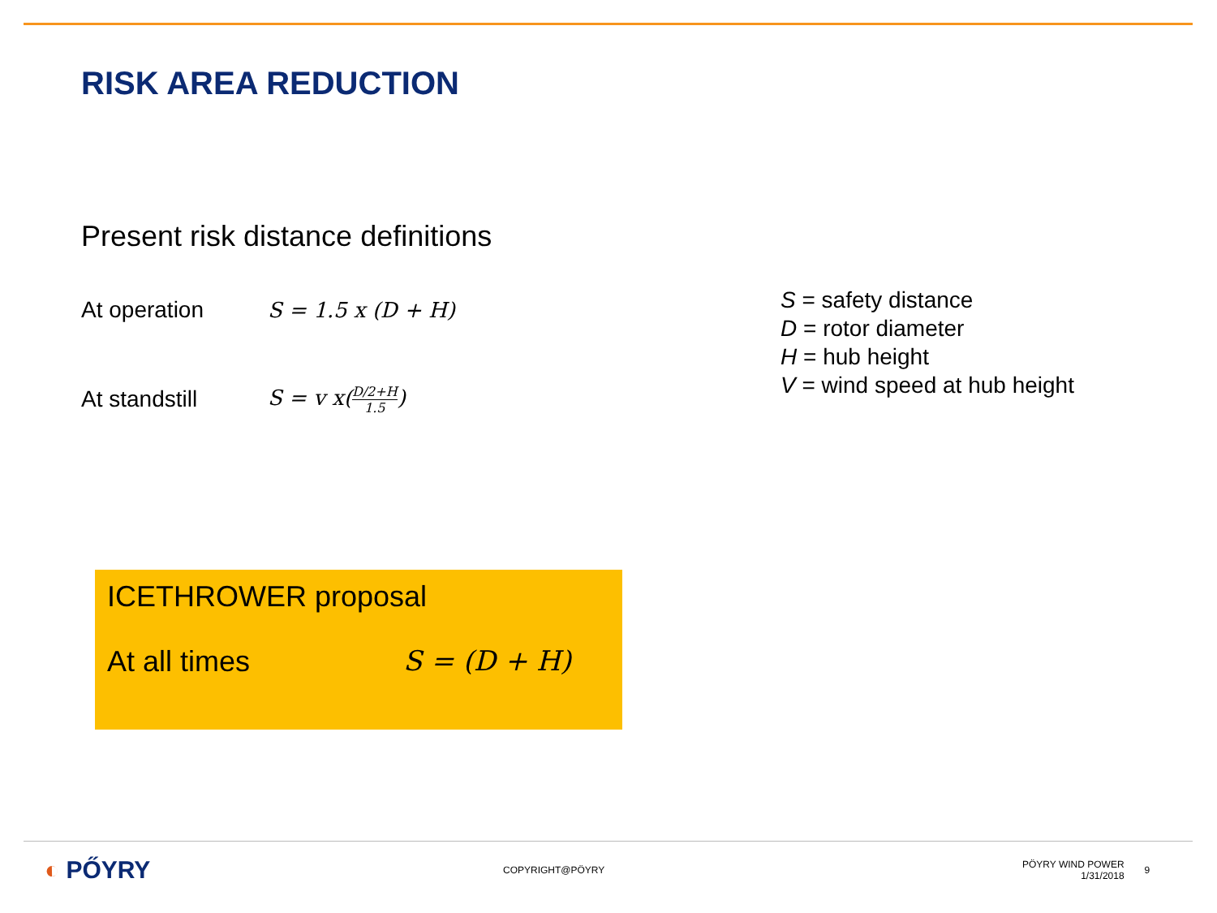RISK AREA REDUCTION
Present risk distance definitions
At operation S = 1.5 x (D + H)
At standstill S = v x(D/2+H 1.5)
S = safety distance
D = rotor diameter
H = hub height
V = wind speed at hub height
ICETHROWER proposal
At all times S = (D + H)
◐ PŐYRY
COPYRIGHT@PÖYRY
PÖYRY WIND POWER
1/31/2018
9